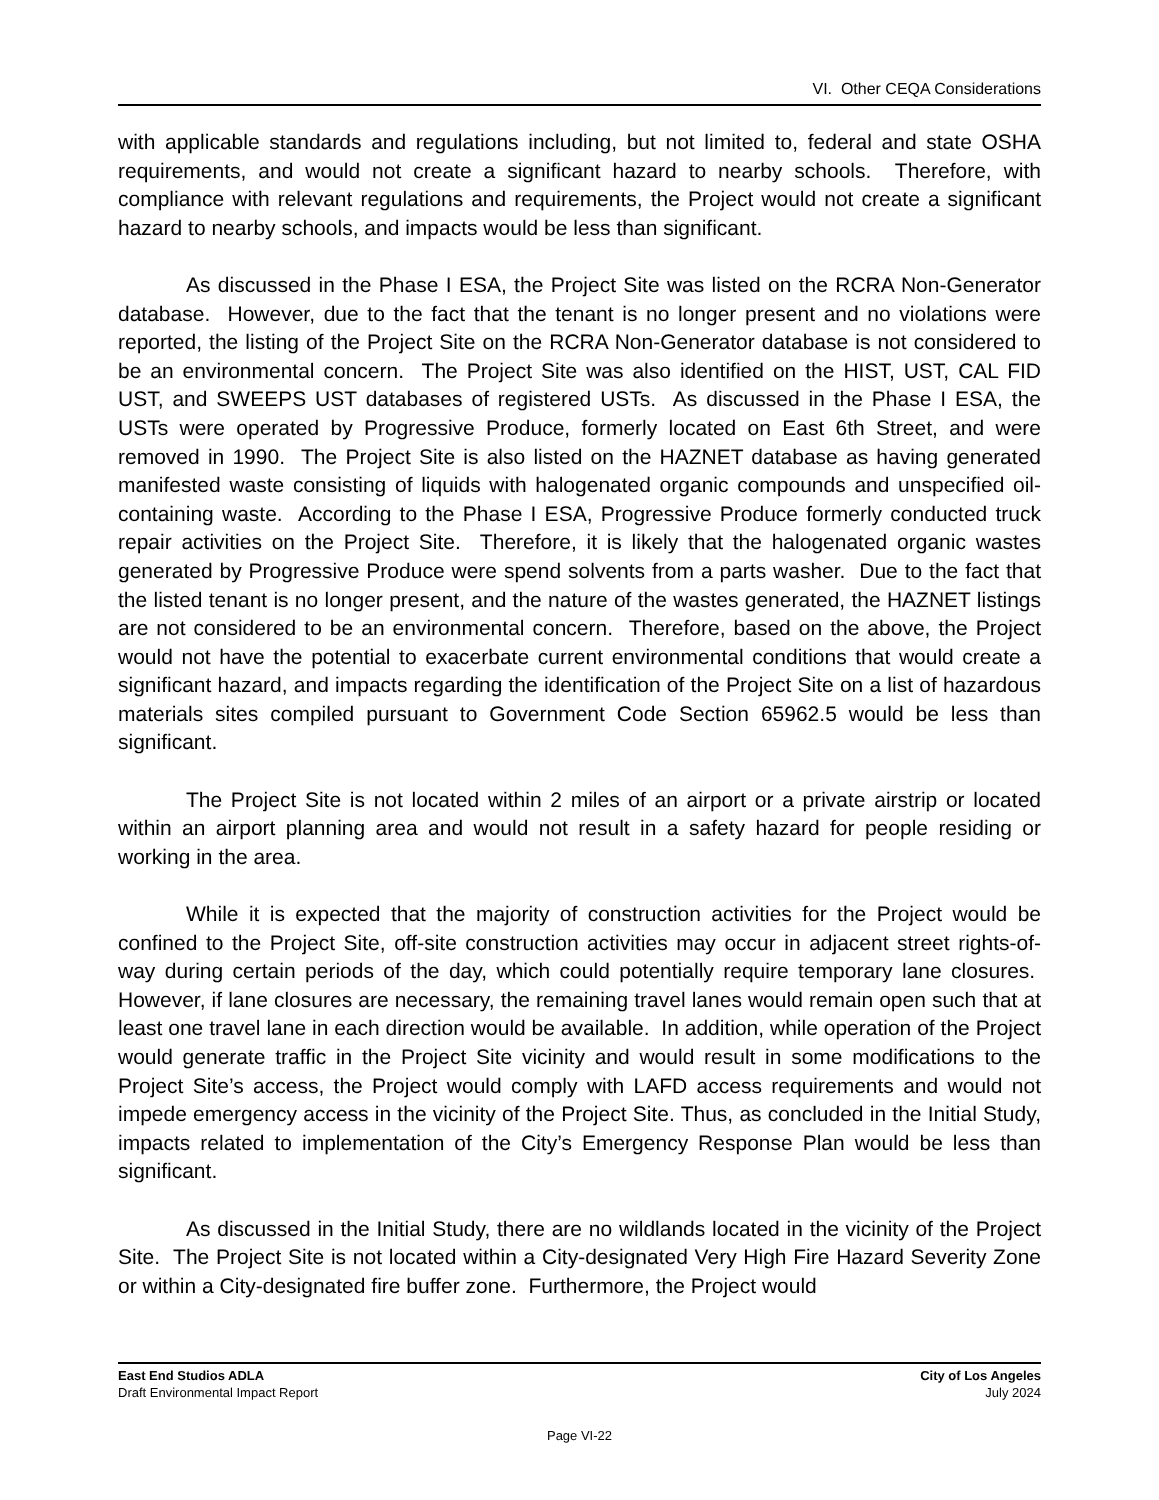VI. Other CEQA Considerations
with applicable standards and regulations including, but not limited to, federal and state OSHA requirements, and would not create a significant hazard to nearby schools. Therefore, with compliance with relevant regulations and requirements, the Project would not create a significant hazard to nearby schools, and impacts would be less than significant.
As discussed in the Phase I ESA, the Project Site was listed on the RCRA Non-Generator database. However, due to the fact that the tenant is no longer present and no violations were reported, the listing of the Project Site on the RCRA Non-Generator database is not considered to be an environmental concern. The Project Site was also identified on the HIST, UST, CAL FID UST, and SWEEPS UST databases of registered USTs. As discussed in the Phase I ESA, the USTs were operated by Progressive Produce, formerly located on East 6th Street, and were removed in 1990. The Project Site is also listed on the HAZNET database as having generated manifested waste consisting of liquids with halogenated organic compounds and unspecified oil-containing waste. According to the Phase I ESA, Progressive Produce formerly conducted truck repair activities on the Project Site. Therefore, it is likely that the halogenated organic wastes generated by Progressive Produce were spend solvents from a parts washer. Due to the fact that the listed tenant is no longer present, and the nature of the wastes generated, the HAZNET listings are not considered to be an environmental concern. Therefore, based on the above, the Project would not have the potential to exacerbate current environmental conditions that would create a significant hazard, and impacts regarding the identification of the Project Site on a list of hazardous materials sites compiled pursuant to Government Code Section 65962.5 would be less than significant.
The Project Site is not located within 2 miles of an airport or a private airstrip or located within an airport planning area and would not result in a safety hazard for people residing or working in the area.
While it is expected that the majority of construction activities for the Project would be confined to the Project Site, off-site construction activities may occur in adjacent street rights-of-way during certain periods of the day, which could potentially require temporary lane closures. However, if lane closures are necessary, the remaining travel lanes would remain open such that at least one travel lane in each direction would be available. In addition, while operation of the Project would generate traffic in the Project Site vicinity and would result in some modifications to the Project Site’s access, the Project would comply with LAFD access requirements and would not impede emergency access in the vicinity of the Project Site. Thus, as concluded in the Initial Study, impacts related to implementation of the City’s Emergency Response Plan would be less than significant.
As discussed in the Initial Study, there are no wildlands located in the vicinity of the Project Site. The Project Site is not located within a City-designated Very High Fire Hazard Severity Zone or within a City-designated fire buffer zone. Furthermore, the Project would
East End Studios ADLA
Draft Environmental Impact Report
City of Los Angeles
July 2024
Page VI-22